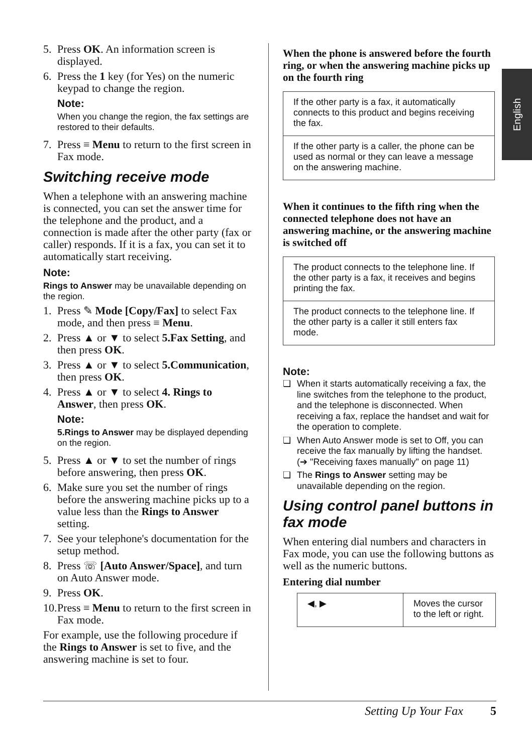English
5. Press OK. An information screen is displayed.
6. Press the 1 key (for Yes) on the numeric keypad to change the region.
Note:
When you change the region, the fax settings are restored to their defaults.
7. Press ≡ Menu to return to the first screen in Fax mode.
Switching receive mode
When a telephone with an answering machine is connected, you can set the answer time for the telephone and the product, and a connection is made after the other party (fax or caller) responds. If it is a fax, you can set it to automatically start receiving.
Note:
Rings to Answer may be unavailable depending on the region.
1. Press ✎ Mode [Copy/Fax] to select Fax mode, and then press ≡ Menu.
2. Press ▲ or ▼ to select 5.Fax Setting, and then press OK.
3. Press ▲ or ▼ to select 5.Communication, then press OK.
4. Press ▲ or ▼ to select 4. Rings to Answer, then press OK.
Note:
5.Rings to Answer may be displayed depending on the region.
5. Press ▲ or ▼ to set the number of rings before answering, then press OK.
6. Make sure you set the number of rings before the answering machine picks up to a value less than the Rings to Answer setting.
7. See your telephone's documentation for the setup method.
8. Press ☏ [Auto Answer/Space], and turn on Auto Answer mode.
9. Press OK.
10. Press ≡ Menu to return to the first screen in Fax mode.
For example, use the following procedure if the Rings to Answer is set to five, and the answering machine is set to four.
When the phone is answered before the fourth ring, or when the answering machine picks up on the fourth ring
| If the other party is a fax, it automatically connects to this product and begins receiving the fax. |
| If the other party is a caller, the phone can be used as normal or they can leave a message on the answering machine. |
When it continues to the fifth ring when the connected telephone does not have an answering machine, or the answering machine is switched off
| The product connects to the telephone line. If the other party is a fax, it receives and begins printing the fax. |
| The product connects to the telephone line. If the other party is a caller it still enters fax mode. |
Note:
❏ When it starts automatically receiving a fax, the line switches from the telephone to the product, and the telephone is disconnected. When receiving a fax, replace the handset and wait for the operation to complete.
❏ When Auto Answer mode is set to Off, you can receive the fax manually by lifting the handset. (➔ "Receiving faxes manually" on page 11)
❏ The Rings to Answer setting may be unavailable depending on the region.
Using control panel buttons in fax mode
When entering dial numbers and characters in Fax mode, you can use the following buttons as well as the numeric buttons.
Entering dial number
| ◀, ▶ | Moves the cursor to the left or right. |
Setting Up Your Fax 5